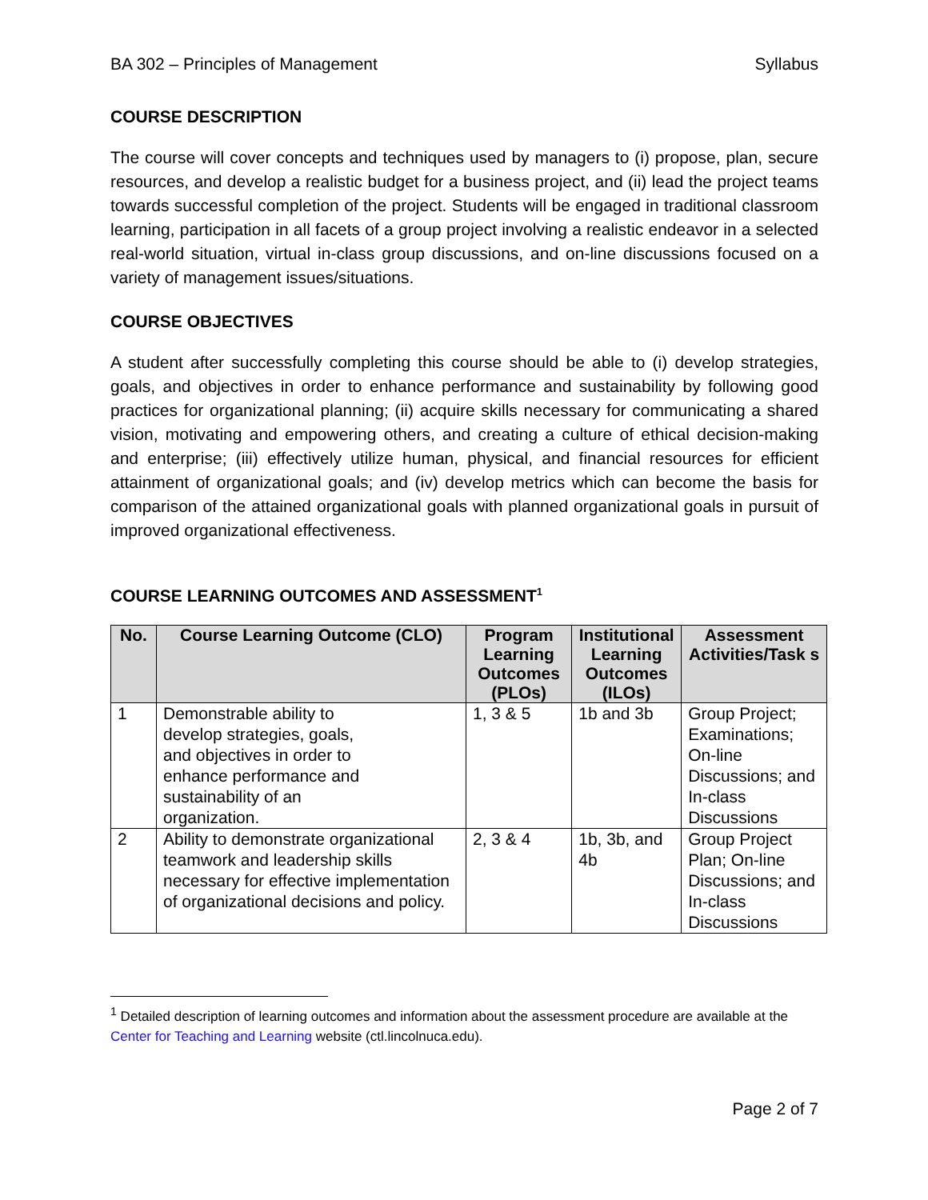BA 302 – Principles of Management Syllabus
COURSE DESCRIPTION
The course will cover concepts and techniques used by managers to (i) propose, plan, secure resources, and develop a realistic budget for a business project, and (ii) lead the project teams towards successful completion of the project. Students will be engaged in traditional classroom learning, participation in all facets of a group project involving a realistic endeavor in a selected real-world situation, virtual in-class group discussions, and on-line discussions focused on a variety of management issues/situations.
COURSE OBJECTIVES
A student after successfully completing this course should be able to (i) develop strategies, goals, and objectives in order to enhance performance and sustainability by following good practices for organizational planning; (ii) acquire skills necessary for communicating a shared vision, motivating and empowering others, and creating a culture of ethical decision-making and enterprise; (iii) effectively utilize human, physical, and financial resources for efficient attainment of organizational goals; and (iv) develop metrics which can become the basis for comparison of the attained organizational goals with planned organizational goals in pursuit of improved organizational effectiveness.
COURSE LEARNING OUTCOMES AND ASSESSMENT<sup>1</sup>
| No. | Course Learning Outcome (CLO) | Program Learning Outcomes (PLOs) | Institutional Learning Outcomes (ILOs) | Assessment Activities/Task s |
| --- | --- | --- | --- | --- |
| 1 | Demonstrable ability to develop strategies, goals, and objectives in order to enhance performance and sustainability of an organization. | 1, 3 & 5 | 1b and 3b | Group Project; Examinations; On-line Discussions; and In-class Discussions |
| 2 | Ability to demonstrate organizational teamwork and leadership skills necessary for effective implementation of organizational decisions and policy. | 2, 3 & 4 | 1b, 3b, and 4b | Group Project Plan; On-line Discussions; and In-class Discussions |
<sup>1</sup> Detailed description of learning outcomes and information about the assessment procedure are available at the Center for Teaching and Learning website (ctl.lincolnuca.edu).
Page 2 of 7